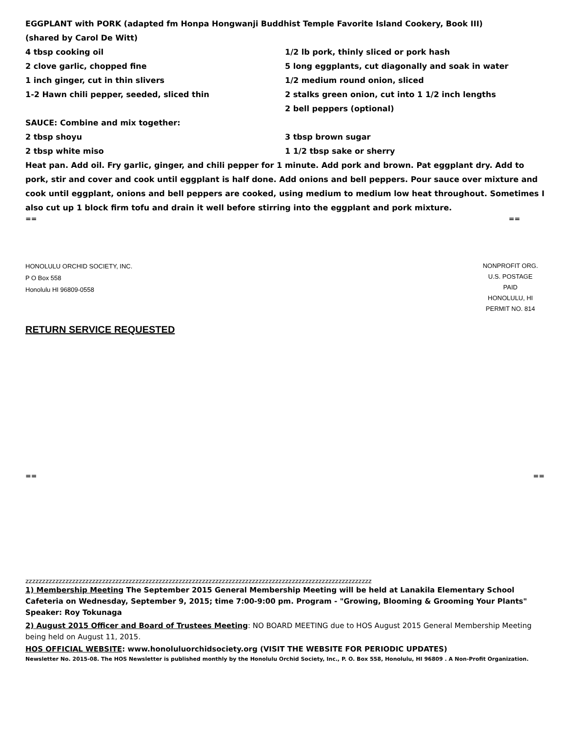EGGPLANT with PORK (adapted fm Honpa Hongwanji Buddhist Temple Favorite Island Cookery, Book III)
(shared by Carol De Witt)
4 tbsp cooking oil
2 clove garlic, chopped fine
1 inch ginger, cut in thin slivers
1-2 Hawn chili pepper, seeded, sliced thin
1/2 lb pork, thinly sliced or pork hash
5 long eggplants, cut diagonally and soak in water
1/2 medium round onion, sliced
2 stalks green onion, cut into 1 1/2 inch lengths
2 bell peppers (optional)
SAUCE: Combine and mix together:
2 tbsp shoyu
2 tbsp white miso
3 tbsp brown sugar
1 1/2 tbsp sake or sherry
Heat pan. Add oil. Fry garlic, ginger, and chili pepper for 1 minute. Add pork and brown. Pat eggplant dry. Add to pork, stir and cover and cook until eggplant is half done. Add onions and bell peppers. Pour sauce over mixture and cook until eggplant, onions and bell peppers are cooked, using medium to medium low heat throughout. Sometimes I also cut up 1 block firm tofu and drain it well before stirring into the eggplant and pork mixture.
== ==
HONOLULU ORCHID SOCIETY, INC.
P O Box 558
Honolulu HI 96809-0558
NONPROFIT ORG.
U.S. POSTAGE
PAID
HONOLULU, HI
PERMIT NO. 814
RETURN SERVICE REQUESTED
== ==
zzzzzzzzzzzzzzzzzzzzzzzzzzzzzzzzzzzzzzzzzzzzzzzzzzzzzzzzzzzzzzzzzzzzzzzzzzzzzzzzzzzzzzzzzzzzzzzzzzzzzzzz
1) Membership Meeting The September 2015 General Membership Meeting will be held at Lanakila Elementary School Cafeteria on Wednesday, September 9, 2015; time 7:00-9:00 pm. Program - "Growing, Blooming & Grooming Your Plants" Speaker: Roy Tokunaga
2) August 2015 Officer and Board of Trustees Meeting: NO BOARD MEETING due to HOS August 2015 General Membership Meeting being held on August 11, 2015.
HOS OFFICIAL WEBSITE: www.honoluluorchidsociety.org (VISIT THE WEBSITE FOR PERIODIC UPDATES)
Newsletter No. 2015-08. The HOS Newsletter is published monthly by the Honolulu Orchid Society, Inc., P. O. Box 558, Honolulu, HI 96809 . A Non-Profit Organization.